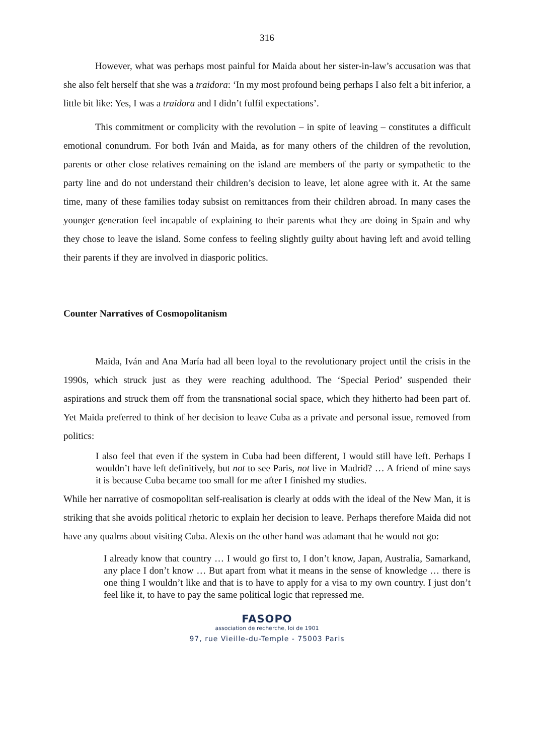316
However, what was perhaps most painful for Maida about her sister-in-law’s accusation was that she also felt herself that she was a traidora: ‘In my most profound being perhaps I also felt a bit inferior, a little bit like: Yes, I was a traidora and I didn’t fulfil expectations’.
This commitment or complicity with the revolution – in spite of leaving – constitutes a difficult emotional conundrum. For both Iván and Maida, as for many others of the children of the revolution, parents or other close relatives remaining on the island are members of the party or sympathetic to the party line and do not understand their children’s decision to leave, let alone agree with it. At the same time, many of these families today subsist on remittances from their children abroad. In many cases the younger generation feel incapable of explaining to their parents what they are doing in Spain and why they chose to leave the island. Some confess to feeling slightly guilty about having left and avoid telling their parents if they are involved in diasporic politics.
Counter Narratives of Cosmopolitanism
Maida, Iván and Ana María had all been loyal to the revolutionary project until the crisis in the 1990s, which struck just as they were reaching adulthood. The ‘Special Period’ suspended their aspirations and struck them off from the transnational social space, which they hitherto had been part of. Yet Maida preferred to think of her decision to leave Cuba as a private and personal issue, removed from politics:
I also feel that even if the system in Cuba had been different, I would still have left. Perhaps I wouldn’t have left definitively, but not to see Paris, not live in Madrid? … A friend of mine says it is because Cuba became too small for me after I finished my studies.
While her narrative of cosmopolitan self-realisation is clearly at odds with the ideal of the New Man, it is striking that she avoids political rhetoric to explain her decision to leave. Perhaps therefore Maida did not have any qualms about visiting Cuba. Alexis on the other hand was adamant that he would not go:
I already know that country … I would go first to, I don’t know, Japan, Australia, Samarkand, any place I don’t know … But apart from what it means in the sense of knowledge … there is one thing I wouldn’t like and that is to have to apply for a visa to my own country. I just don’t feel like it, to have to pay the same political logic that repressed me.
FASOPO
association de recherche, loi de 1901
97, rue Vieille-du-Temple - 75003 Paris